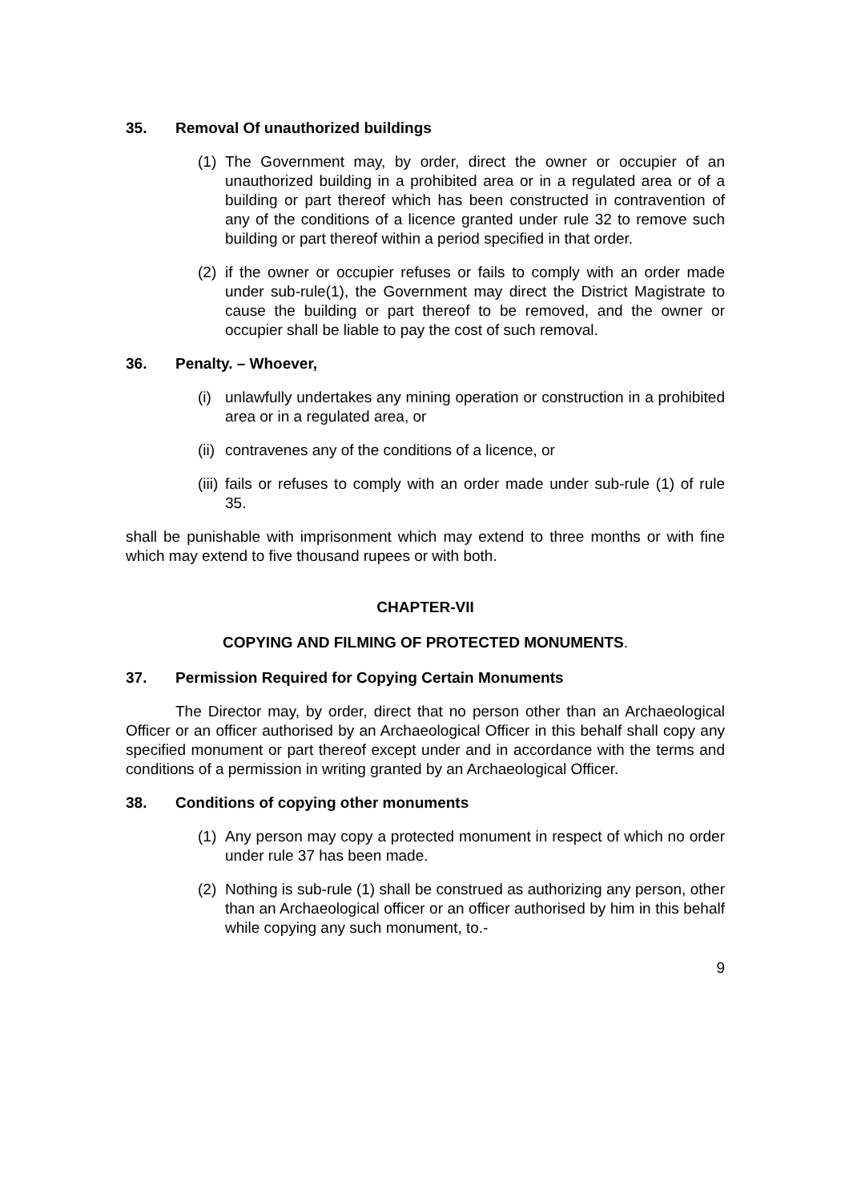35. Removal Of unauthorized buildings
(1)
The Government may, by order, direct the owner or occupier of an unauthorized building in a prohibited area or in a regulated area or of a building or part thereof which has been constructed in contravention of any of the conditions of a licence granted under rule 32 to remove such building or part thereof within a period specified in that order.
(2)
if the owner or occupier refuses or fails to comply with an order made under sub-rule(1), the Government may direct the District Magistrate to cause the building or part thereof to be removed, and the owner or occupier shall be liable to pay the cost of such removal.
36. Penalty. – Whoever,
(i)
unlawfully undertakes any mining operation or construction in a prohibited area or in a regulated area, or
(ii)
contravenes any of the conditions of a licence, or
(iii)
fails or refuses to comply with an order made under sub-rule (1) of rule 35.
shall be punishable with imprisonment which may extend to three months or with fine which may extend to five thousand rupees or with both.
CHAPTER-VII
COPYING AND FILMING OF PROTECTED MONUMENTS.
37. Permission Required for Copying Certain Monuments
The Director may, by order, direct that no person other than an Archaeological Officer or an officer authorised by an Archaeological Officer in this behalf shall copy any specified monument or part thereof except under and in accordance with the terms and conditions of a permission in writing granted by an Archaeological Officer.
38. Conditions of copying other monuments
(1)
Any person may copy a protected monument in respect of which no order under rule 37 has been made.
(2)
Nothing is sub-rule (1) shall be construed as authorizing any person, other than an Archaeological officer or an officer authorised by him in this behalf while copying any such monument, to.-
9